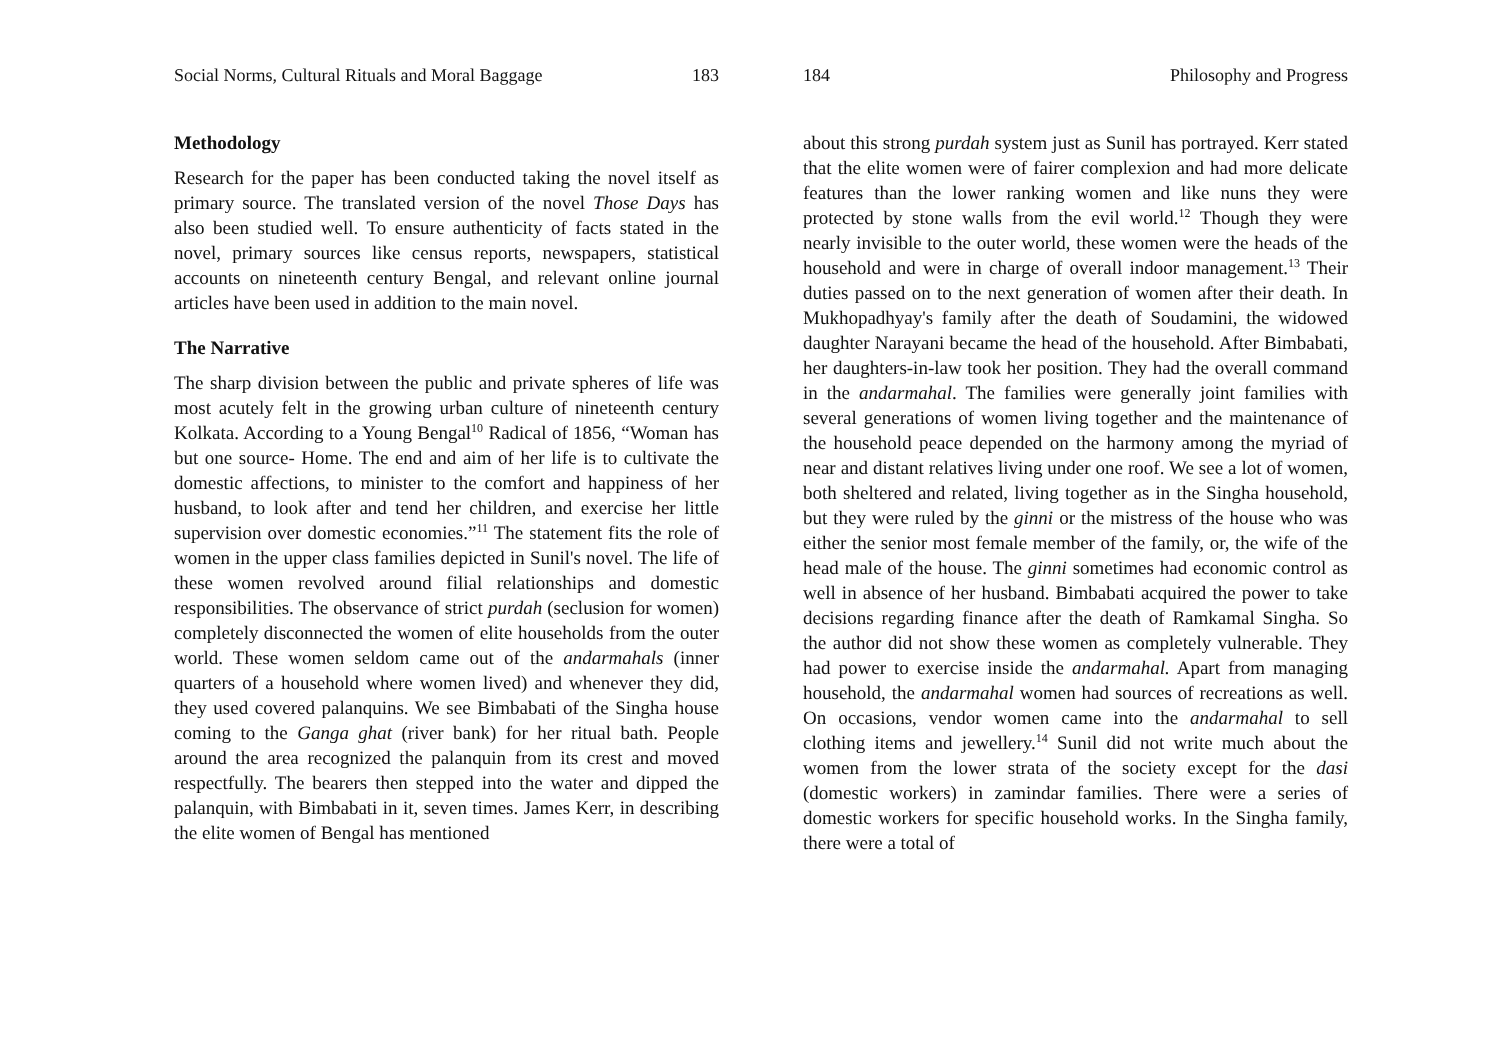Social Norms, Cultural Rituals and Moral Baggage 183
Methodology
Research for the paper has been conducted taking the novel itself as primary source. The translated version of the novel Those Days has also been studied well. To ensure authenticity of facts stated in the novel, primary sources like census reports, newspapers, statistical accounts on nineteenth century Bengal, and relevant online journal articles have been used in addition to the main novel.
The Narrative
The sharp division between the public and private spheres of life was most acutely felt in the growing urban culture of nineteenth century Kolkata. According to a Young Bengal<sup>10</sup> Radical of 1856, “Woman has but one source- Home. The end and aim of her life is to cultivate the domestic affections, to minister to the comfort and happiness of her husband, to look after and tend her children, and exercise her little supervision over domestic economies.”<sup>11</sup> The statement fits the role of women in the upper class families depicted in Sunil's novel. The life of these women revolved around filial relationships and domestic responsibilities. The observance of strict purdah (seclusion for women) completely disconnected the women of elite households from the outer world. These women seldom came out of the andarmahals (inner quarters of a household where women lived) and whenever they did, they used covered palanquins. We see Bimbabati of the Singha house coming to the Ganga ghat (river bank) for her ritual bath. People around the area recognized the palanquin from its crest and moved respectfully. The bearers then stepped into the water and dipped the palanquin, with Bimbabati in it, seven times. James Kerr, in describing the elite women of Bengal has mentioned
184 Philosophy and Progress
about this strong purdah system just as Sunil has portrayed. Kerr stated that the elite women were of fairer complexion and had more delicate features than the lower ranking women and like nuns they were protected by stone walls from the evil world.<sup>12</sup> Though they were nearly invisible to the outer world, these women were the heads of the household and were in charge of overall indoor management.<sup>13</sup> Their duties passed on to the next generation of women after their death. In Mukhopadhyay's family after the death of Soudamini, the widowed daughter Narayani became the head of the household. After Bimbabati, her daughters-in-law took her position. They had the overall command in the andarmahal. The families were generally joint families with several generations of women living together and the maintenance of the household peace depended on the harmony among the myriad of near and distant relatives living under one roof. We see a lot of women, both sheltered and related, living together as in the Singha household, but they were ruled by the ginni or the mistress of the house who was either the senior most female member of the family, or, the wife of the head male of the house. The ginni sometimes had economic control as well in absence of her husband. Bimbabati acquired the power to take decisions regarding finance after the death of Ramkamal Singha. So the author did not show these women as completely vulnerable. They had power to exercise inside the andarmahal. Apart from managing household, the andarmahal women had sources of recreations as well. On occasions, vendor women came into the andarmahal to sell clothing items and jewellery.<sup>14</sup> Sunil did not write much about the women from the lower strata of the society except for the dasi (domestic workers) in zamindar families. There were a series of domestic workers for specific household works. In the Singha family, there were a total of